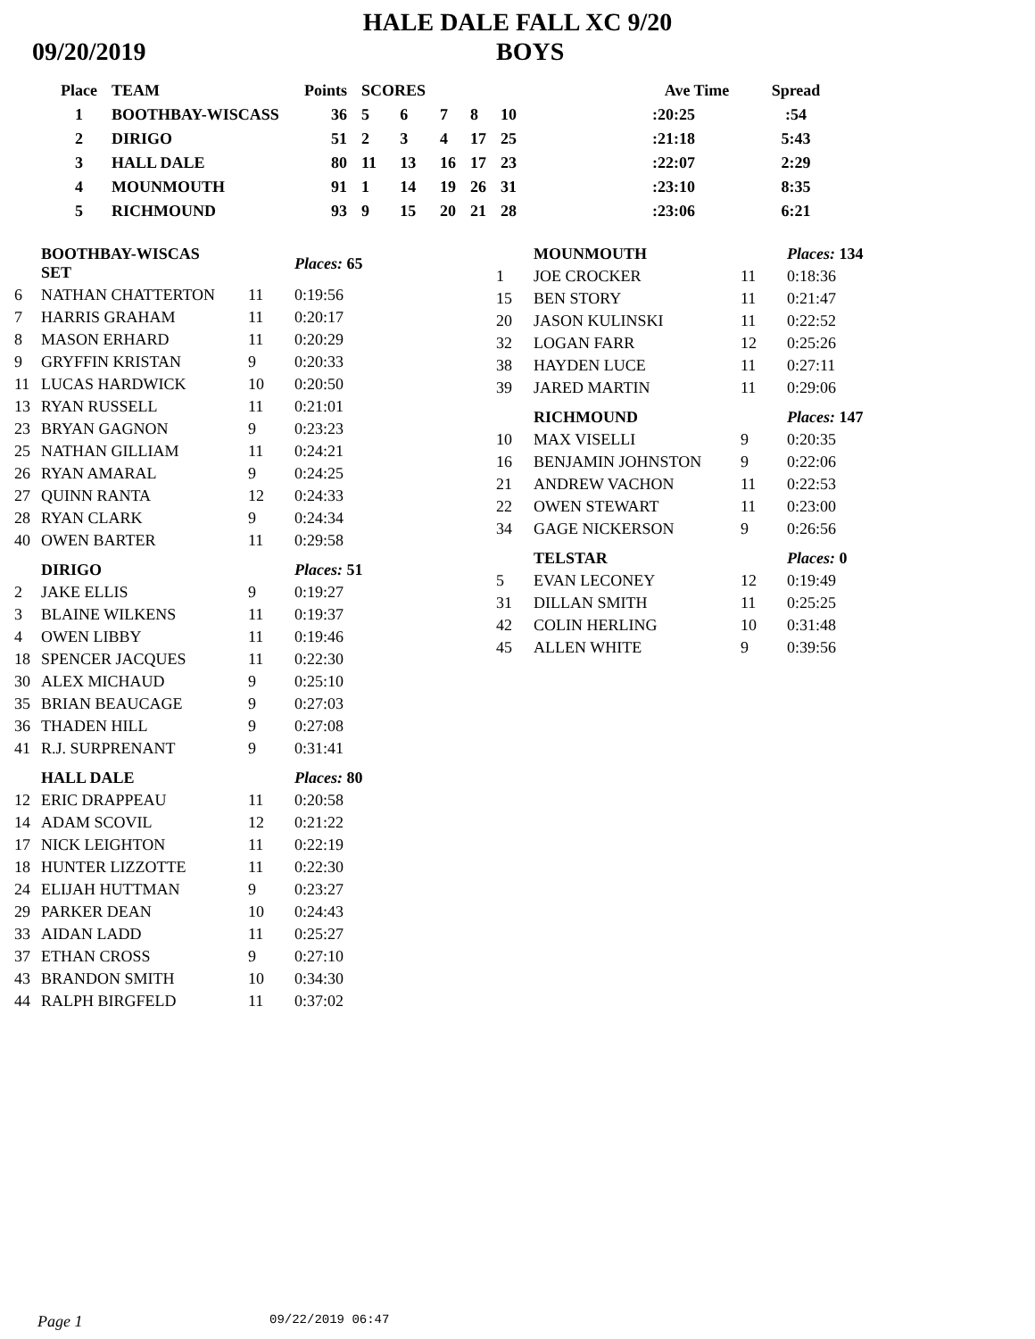HALE DALE FALL XC 9/20
09/20/2019 BOYS
| Place | TEAM | Points | SCORES | | | | | | Ave Time | Spread |
| --- | --- | --- | --- | --- | --- | --- | --- | --- | --- | --- |
| 1 | BOOTHBAY-WISCASS | 36 | 5 | 6 | 7 | 8 | 10 | | :20:25 | :54 |
| 2 | DIRIGO | 51 | 2 | 3 | 4 | 17 | 25 | | :21:18 | 5:43 |
| 3 | HALL DALE | 80 | 11 | 13 | 16 | 17 | 23 | | :22:07 | 2:29 |
| 4 | MOUNMOUTH | 91 | 1 | 14 | 19 | 26 | 31 | | :23:10 | 8:35 |
| 5 | RICHMOUND | 93 | 9 | 15 | 20 | 21 | 28 | | :23:06 | 6:21 |
| | BOOTHBAY-WISCAS SET | | Places: 65 |
| 6 | NATHAN CHATTERTON | 11 | 0:19:56 |
| 7 | HARRIS GRAHAM | 11 | 0:20:17 |
| 8 | MASON ERHARD | 11 | 0:20:29 |
| 9 | GRYFFIN KRISTAN | 9 | 0:20:33 |
| 11 | LUCAS HARDWICK | 10 | 0:20:50 |
| 13 | RYAN RUSSELL | 11 | 0:21:01 |
| 23 | BRYAN GAGNON | 9 | 0:23:23 |
| 25 | NATHAN GILLIAM | 11 | 0:24:21 |
| 26 | RYAN AMARAL | 9 | 0:24:25 |
| 27 | QUINN RANTA | 12 | 0:24:33 |
| 28 | RYAN CLARK | 9 | 0:24:34 |
| 40 | OWEN BARTER | 11 | 0:29:58 |
| | DIRIGO | | Places: 51 |
| 2 | JAKE ELLIS | 9 | 0:19:27 |
| 3 | BLAINE WILKENS | 11 | 0:19:37 |
| 4 | OWEN LIBBY | 11 | 0:19:46 |
| 18 | SPENCER JACQUES | 11 | 0:22:30 |
| 30 | ALEX MICHAUD | 9 | 0:25:10 |
| 35 | BRIAN BEAUCAGE | 9 | 0:27:03 |
| 36 | THADEN HILL | 9 | 0:27:08 |
| 41 | R.J. SURPRENANT | 9 | 0:31:41 |
| | HALL DALE | | Places: 80 |
| 12 | ERIC DRAPPEAU | 11 | 0:20:58 |
| 14 | ADAM SCOVIL | 12 | 0:21:22 |
| 17 | NICK LEIGHTON | 11 | 0:22:19 |
| 18 | HUNTER LIZZOTTE | 11 | 0:22:30 |
| 24 | ELIJAH HUTTMAN | 9 | 0:23:27 |
| 29 | PARKER DEAN | 10 | 0:24:43 |
| 33 | AIDAN LADD | 11 | 0:25:27 |
| 37 | ETHAN CROSS | 9 | 0:27:10 |
| 43 | BRANDON SMITH | 10 | 0:34:30 |
| 44 | RALPH BIRGFELD | 11 | 0:37:02 |
| | MOUNMOUTH | | Places: 134 |
| 1 | JOE CROCKER | 11 | 0:18:36 |
| 15 | BEN STORY | 11 | 0:21:47 |
| 20 | JASON KULINSKI | 11 | 0:22:52 |
| 32 | LOGAN FARR | 12 | 0:25:26 |
| 38 | HAYDEN LUCE | 11 | 0:27:11 |
| 39 | JARED MARTIN | 11 | 0:29:06 |
| | RICHMOUND | | Places: 147 |
| 10 | MAX VISELLI | 9 | 0:20:35 |
| 16 | BENJAMIN JOHNSTON | 9 | 0:22:06 |
| 21 | ANDREW VACHON | 11 | 0:22:53 |
| 22 | OWEN STEWART | 11 | 0:23:00 |
| 34 | GAGE NICKERSON | 9 | 0:26:56 |
| | TELSTAR | | Places: 0 |
| 5 | EVAN LECONEY | 12 | 0:19:49 |
| 31 | DILLAN SMITH | 11 | 0:25:25 |
| 42 | COLIN HERLING | 10 | 0:31:48 |
| 45 | ALLEN WHITE | 9 | 0:39:56 |
Page 1 09/22/2019 06:47